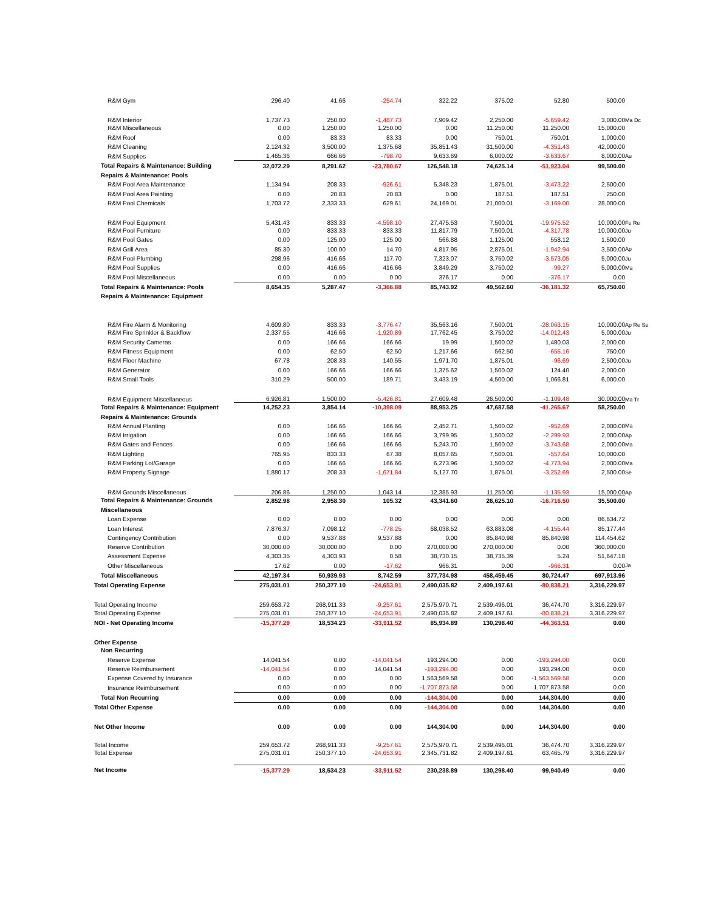| R&M Gym | 296.40 | 41.66 | -254.74 | 322.22 | 375.02 | 52.80 | 500.00 | |
| R&M Interior | 1,737.73 | 250.00 | -1,487.73 | 7,909.42 | 2,250.00 | -5,659.42 | 3,000.00 | Ma Dc |
| R&M Miscellaneous | 0.00 | 1,250.00 | 1,250.00 | 0.00 | 11,250.00 | 11,250.00 | 15,000.00 | |
| R&M Roof | 0.00 | 83.33 | 83.33 | 0.00 | 750.01 | 750.01 | 1,000.00 | |
| R&M Cleaning | 2,124.32 | 3,500.00 | 1,375.68 | 35,851.43 | 31,500.00 | -4,351.43 | 42,000.00 | |
| R&M Supplies | 1,465.36 | 666.66 | -798.70 | 9,633.69 | 6,000.02 | -3,633.67 | 8,000.00 | Au |
| Total Repairs & Maintenance: Building | 32,072.29 | 8,291.62 | -23,780.67 | 126,548.18 | 74,625.14 | -51,923.04 | 99,500.00 | |
| Repairs & Maintenance: Pools | | | | | | | | |
| R&M Pool Area Maintenance | 1,134.94 | 208.33 | -926.61 | 5,348.23 | 1,875.01 | -3,473.22 | 2,500.00 | |
| R&M Pool Area Painting | 0.00 | 20.83 | 20.83 | 0.00 | 187.51 | 187.51 | 250.00 | |
| R&M Pool Chemicals | 1,703.72 | 2,333.33 | 629.61 | 24,169.01 | 21,000.01 | -3,169.00 | 28,000.00 | |
| R&M Pool Equipment | 5,431.43 | 833.33 | -4,598.10 | 27,475.53 | 7,500.01 | -19,975.52 | 10,000.00 | Fe Re |
| R&M Pool Furniture | 0.00 | 833.33 | 833.33 | 11,817.79 | 7,500.01 | -4,317.78 | 10,000.00 | Ju |
| R&M Pool Gates | 0.00 | 125.00 | 125.00 | 566.88 | 1,125.00 | 558.12 | 1,500.00 | |
| R&M Grill Area | 85.30 | 100.00 | 14.70 | 4,817.95 | 2,875.01 | -1,942.94 | 3,500.00 | Ap |
| R&M Pool Plumbing | 298.96 | 416.66 | 117.70 | 7,323.07 | 3,750.02 | -3,573.05 | 5,000.00 | Ju |
| R&M Pool Supplies | 0.00 | 416.66 | 416.66 | 3,849.29 | 3,750.02 | -99.27 | 5,000.00 | Ma |
| R&M Pool Miscellaneous | 0.00 | 0.00 | 0.00 | 376.17 | 0.00 | -376.17 | 0.00 | |
| Total Repairs & Maintenance: Pools | 8,654.35 | 5,287.47 | -3,366.88 | 85,743.92 | 49,562.60 | -36,181.32 | 65,750.00 | |
| Repairs & Maintenance: Equipment | | | | | | | | |
| R&M Fire Alarm & Monitoring | 4,609.80 | 833.33 | -3,776.47 | 35,563.16 | 7,500.01 | -28,063.15 | 10,000.00 | Ap Re Se |
| R&M Fire Sprinkler & Backflow | 2,337.55 | 416.66 | -1,920.89 | 17,762.45 | 3,750.02 | -14,012.43 | 5,000.00 | Ju |
| R&M Security Cameras | 0.00 | 166.66 | 166.66 | 19.99 | 1,500.02 | 1,480.03 | 2,000.00 | |
| R&M Fitness Equipment | 0.00 | 62.50 | 62.50 | 1,217.66 | 562.50 | -655.16 | 750.00 | |
| R&M Floor Machine | 67.78 | 208.33 | 140.55 | 1,971.70 | 1,875.01 | -96.69 | 2,500.00 | Ju |
| R&M Generator | 0.00 | 166.66 | 166.66 | 1,375.62 | 1,500.02 | 124.40 | 2,000.00 | |
| R&M Small Tools | 310.29 | 500.00 | 189.71 | 3,433.19 | 4,500.00 | 1,066.81 | 6,000.00 | |
| R&M Equipment Miscellaneous | 6,926.81 | 1,500.00 | -5,426.81 | 27,609.48 | 26,500.00 | -1,109.48 | 30,000.00 | Ma Tr |
| Total Repairs & Maintenance: Equipment | 14,252.23 | 3,854.14 | -10,398.09 | 88,953.25 | 47,687.58 | -41,265.67 | 58,250.00 | |
| Repairs & Maintenance: Grounds | | | | | | | | |
| R&M Annual Planting | 0.00 | 166.66 | 166.66 | 2,452.71 | 1,500.02 | -952.69 | 2,000.00 | Ma |
| R&M Irrigation | 0.00 | 166.66 | 166.66 | 3,799.95 | 1,500.02 | -2,299.93 | 2,000.00 | Ap |
| R&M Gates and Fences | 0.00 | 166.66 | 166.66 | 5,243.70 | 1,500.02 | -3,743.68 | 2,000.00 | Ma |
| R&M Lighting | 765.95 | 833.33 | 67.38 | 8,057.65 | 7,500.01 | -557.64 | 10,000.00 | |
| R&M Parking Lot/Garage | 0.00 | 166.66 | 166.66 | 6,273.96 | 1,500.02 | -4,773.94 | 2,000.00 | Ma |
| R&M Property Signage | 1,880.17 | 208.33 | -1,671.84 | 5,127.70 | 1,875.01 | -3,252.69 | 2,500.00 | Se |
| R&M Grounds Miscellaneous | 206.86 | 1,250.00 | 1,043.14 | 12,385.93 | 11,250.00 | -1,135.93 | 15,000.00 | Ap |
| Total Repairs & Maintenance: Grounds | 2,852.98 | 2,958.30 | 105.32 | 43,341.60 | 26,625.10 | -16,716.50 | 35,500.00 | |
| Miscellaneous | | | | | | | | |
| Loan Expense | 0.00 | 0.00 | 0.00 | 0.00 | 0.00 | 0.00 | 86,634.72 | |
| Loan Interest | 7,876.37 | 7,098.12 | -778.25 | 68,038.52 | 63,883.08 | -4,155.44 | 85,177.44 | |
| Contingency Contribution | 0.00 | 9,537.88 | 9,537.88 | 0.00 | 85,840.98 | 85,840.98 | 114,454.62 | |
| Reserve Contribution | 30,000.00 | 30,000.00 | 0.00 | 270,000.00 | 270,000.00 | 0.00 | 360,000.00 | |
| Assessment Expense | 4,303.35 | 4,303.93 | 0.58 | 38,730.15 | 38,735.39 | 5.24 | 51,647.18 | |
| Other Miscellaneous | 17.62 | 0.00 | -17.62 | 966.31 | 0.00 | -966.31 | 0.00 | Ja |
| Total Miscellaneous | 42,197.34 | 50,939.93 | 8,742.59 | 377,734.98 | 458,459.45 | 80,724.47 | 697,913.96 | |
| Total Operating Expense | 275,031.01 | 250,377.10 | -24,653.91 | 2,490,035.82 | 2,409,197.61 | -80,838.21 | 3,316,229.97 | |
| Total Operating Income | 259,653.72 | 268,911.33 | -9,257.61 | 2,575,970.71 | 2,539,496.01 | 36,474.70 | 3,316,229.97 | |
| Total Operating Expense | 275,031.01 | 250,377.10 | -24,653.91 | 2,490,035.82 | 2,409,197.61 | -80,838.21 | 3,316,229.97 | |
| NOI - Net Operating Income | -15,377.29 | 18,534.23 | -33,911.52 | 85,934.89 | 130,298.40 | -44,363.51 | 0.00 | |
| Other Expense | | | | | | | | |
| Non Recurring | | | | | | | | |
| Reserve Expense | 14,041.54 | 0.00 | -14,041.54 | 193,294.00 | 0.00 | -193,294.00 | 0.00 | |
| Reserve Reimbursement | -14,041.54 | 0.00 | 14,041.54 | -193,294.00 | 0.00 | 193,294.00 | 0.00 | |
| Expense Covered by Insurance | 0.00 | 0.00 | 0.00 | 1,563,569.58 | 0.00 | -1,563,569.58 | 0.00 | |
| Insurance Reimbursement | 0.00 | 0.00 | 0.00 | -1,707,873.58 | 0.00 | 1,707,873.58 | 0.00 | |
| Total Non Recurring | 0.00 | 0.00 | 0.00 | -144,304.00 | 0.00 | 144,304.00 | 0.00 | |
| Total Other Expense | 0.00 | 0.00 | 0.00 | -144,304.00 | 0.00 | 144,304.00 | 0.00 | |
| Net Other Income | 0.00 | 0.00 | 0.00 | 144,304.00 | 0.00 | 144,304.00 | 0.00 | |
| Total Income | 259,653.72 | 268,911.33 | -9,257.61 | 2,575,970.71 | 2,539,496.01 | 36,474.70 | 3,316,229.97 | |
| Total Expense | 275,031.01 | 250,377.10 | -24,653.91 | 2,345,731.82 | 2,409,197.61 | 63,465.79 | 3,316,229.97 | |
| Net Income | -15,377.29 | 18,534.23 | -33,911.52 | 230,238.89 | 130,298.40 | 99,940.49 | 0.00 | |